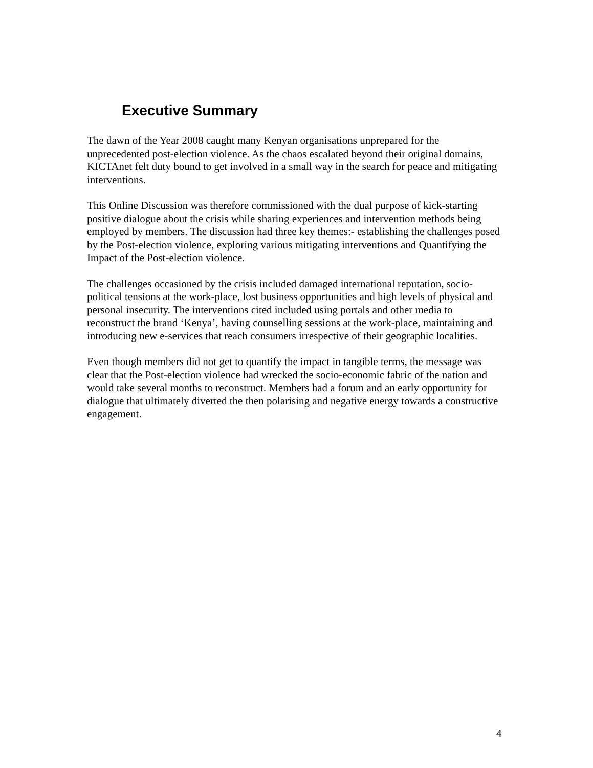Executive Summary
The dawn of the Year 2008 caught many Kenyan organisations unprepared for the unprecedented post-election violence. As the chaos escalated beyond their original domains, KICTAnet felt duty bound to get involved in a small way in the search for peace and mitigating interventions.
This Online Discussion was therefore commissioned with the dual purpose of kick-starting positive dialogue about the crisis while sharing experiences and intervention methods being employed by members. The discussion had three key themes:- establishing the challenges posed by the Post-election violence, exploring various mitigating interventions and Quantifying the Impact of the Post-election violence.
The challenges occasioned by the crisis included damaged international reputation, socio-political tensions at the work-place, lost business opportunities and high levels of physical and personal insecurity. The interventions cited included using portals and other media to reconstruct the brand ‘Kenya’, having counselling sessions at the work-place, maintaining and introducing new e-services that reach consumers irrespective of their geographic localities.
Even though members did not get to quantify the impact in tangible terms, the message was clear that the Post-election violence had wrecked the socio-economic fabric of the nation and would take several months to reconstruct. Members had a forum and an early opportunity for dialogue that ultimately diverted the then polarising and negative energy towards a constructive engagement.
4